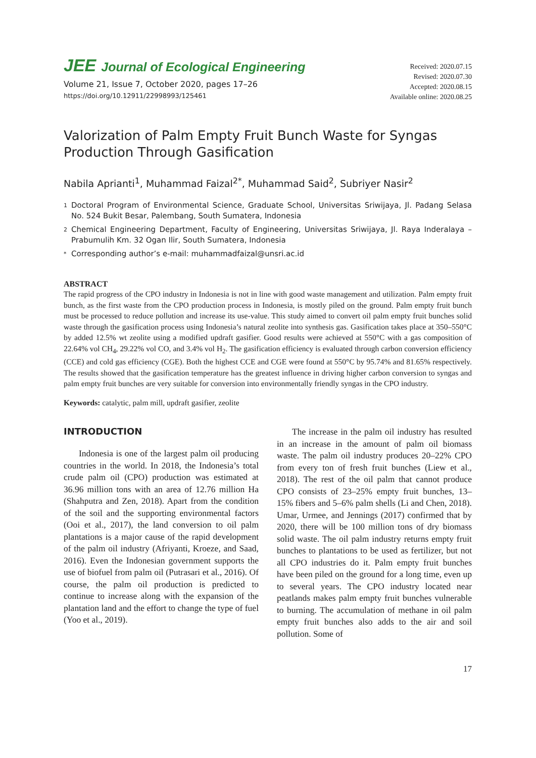JEE Journal of Ecological Engineering
Volume 21, Issue 7, October 2020, pages 17–26
https://doi.org/10.12911/22998993/125461
Received: 2020.07.15
Revised: 2020.07.30
Accepted: 2020.08.15
Available online: 2020.08.25
Valorization of Palm Empty Fruit Bunch Waste for Syngas Production Through Gasification
Nabila Aprianti<sup>1</sup>, Muhammad Faizal<sup>2*</sup>, Muhammad Said<sup>2</sup>, Subriyer Nasir<sup>2</sup>
1 Doctoral Program of Environmental Science, Graduate School, Universitas Sriwijaya, Jl. Padang Selasa No. 524 Bukit Besar, Palembang, South Sumatera, Indonesia
2 Chemical Engineering Department, Faculty of Engineering, Universitas Sriwijaya, Jl. Raya Inderalaya – Prabumulih Km. 32 Ogan Ilir, South Sumatera, Indonesia
* Corresponding author’s e-mail: muhammadfaizal@unsri.ac.id
ABSTRACT
The rapid progress of the CPO industry in Indonesia is not in line with good waste management and utilization. Palm empty fruit bunch, as the first waste from the CPO production process in Indonesia, is mostly piled on the ground. Palm empty fruit bunch must be processed to reduce pollution and increase its use-value. This study aimed to convert oil palm empty fruit bunches solid waste through the gasification process using Indonesia’s natural zeolite into synthesis gas. Gasification takes place at 350–550°C by added 12.5% wt zeolite using a modified updraft gasifier. Good results were achieved at 550°C with a gas composition of 22.64% vol CH<sub>4</sub>, 29.22% vol CO, and 3.4% vol H<sub>2</sub>. The gasification efficiency is evaluated through carbon conversion efficiency (CCE) and cold gas efficiency (CGE). Both the highest CCE and CGE were found at 550°C by 95.74% and 81.65% respectively. The results showed that the gasification temperature has the greatest influence in driving higher carbon conversion to syngas and palm empty fruit bunches are very suitable for conversion into environmentally friendly syngas in the CPO industry.
Keywords: catalytic, palm mill, updraft gasifier, zeolite
INTRODUCTION
Indonesia is one of the largest palm oil producing countries in the world. In 2018, the Indonesia’s total crude palm oil (CPO) production was estimated at 36.96 million tons with an area of 12.76 million Ha (Shahputra and Zen, 2018). Apart from the condition of the soil and the supporting environmental factors (Ooi et al., 2017), the land conversion to oil palm plantations is a major cause of the rapid development of the palm oil industry (Afriyanti, Kroeze, and Saad, 2016). Even the Indonesian government supports the use of biofuel from palm oil (Putrasari et al., 2016). Of course, the palm oil production is predicted to continue to increase along with the expansion of the plantation land and the effort to change the type of fuel (Yoo et al., 2019).
The increase in the palm oil industry has resulted in an increase in the amount of palm oil biomass waste. The palm oil industry produces 20–22% CPO from every ton of fresh fruit bunches (Liew et al., 2018). The rest of the oil palm that cannot produce CPO consists of 23–25% empty fruit bunches, 13–15% fibers and 5–6% palm shells (Li and Chen, 2018). Umar, Urmee, and Jennings (2017) confirmed that by 2020, there will be 100 million tons of dry biomass solid waste. The oil palm industry returns empty fruit bunches to plantations to be used as fertilizer, but not all CPO industries do it. Palm empty fruit bunches have been piled on the ground for a long time, even up to several years. The CPO industry located near peatlands makes palm empty fruit bunches vulnerable to burning. The accumulation of methane in oil palm empty fruit bunches also adds to the air and soil pollution. Some of
17